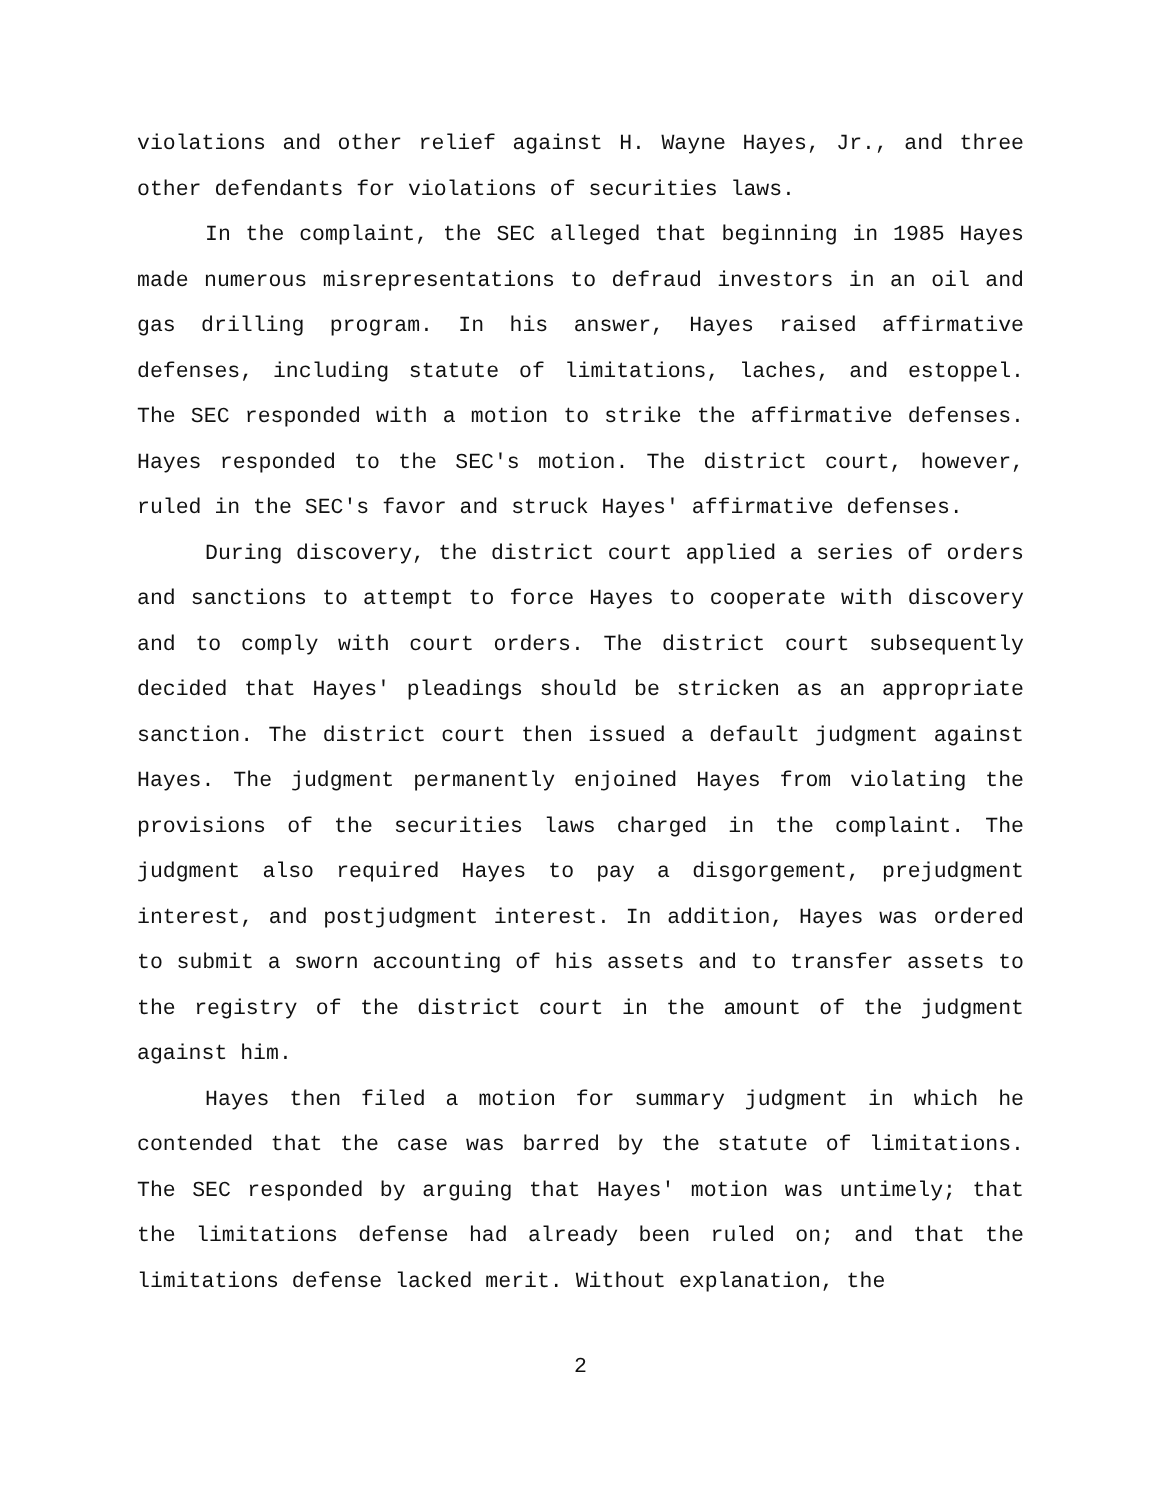violations and other relief against H. Wayne Hayes, Jr., and three other defendants for violations of securities laws.
In the complaint, the SEC alleged that beginning in 1985 Hayes made numerous misrepresentations to defraud investors in an oil and gas drilling program. In his answer, Hayes raised affirmative defenses, including statute of limitations, laches, and estoppel. The SEC responded with a motion to strike the affirmative defenses. Hayes responded to the SEC's motion. The district court, however, ruled in the SEC's favor and struck Hayes' affirmative defenses.
During discovery, the district court applied a series of orders and sanctions to attempt to force Hayes to cooperate with discovery and to comply with court orders. The district court subsequently decided that Hayes' pleadings should be stricken as an appropriate sanction. The district court then issued a default judgment against Hayes. The judgment permanently enjoined Hayes from violating the provisions of the securities laws charged in the complaint. The judgment also required Hayes to pay a disgorgement, prejudgment interest, and postjudgment interest. In addition, Hayes was ordered to submit a sworn accounting of his assets and to transfer assets to the registry of the district court in the amount of the judgment against him.
Hayes then filed a motion for summary judgment in which he contended that the case was barred by the statute of limitations. The SEC responded by arguing that Hayes' motion was untimely; that the limitations defense had already been ruled on; and that the limitations defense lacked merit. Without explanation, the
2